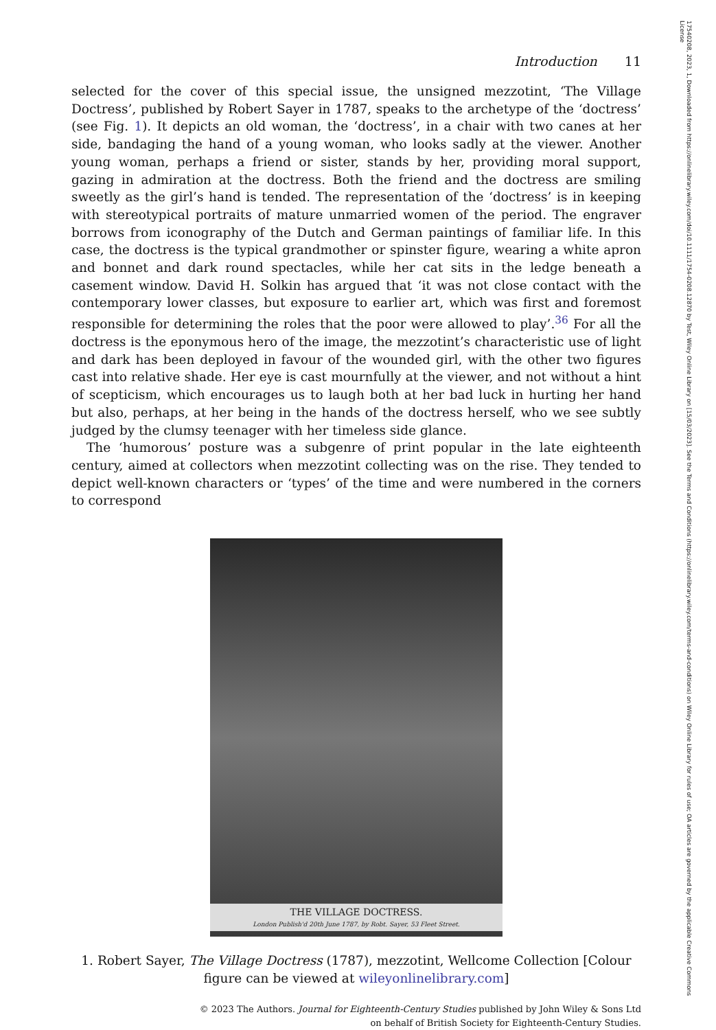Introduction 11
selected for the cover of this special issue, the unsigned mezzotint, ‘The Village Doctress’, published by Robert Sayer in 1787, speaks to the archetype of the ‘doctress’ (see Fig. 1). It depicts an old woman, the ‘doctress’, in a chair with two canes at her side, bandaging the hand of a young woman, who looks sadly at the viewer. Another young woman, perhaps a friend or sister, stands by her, providing moral support, gazing in admiration at the doctress. Both the friend and the doctress are smiling sweetly as the girl’s hand is tended. The representation of the ‘doctress’ is in keeping with stereotypical portraits of mature unmarried women of the period. The engraver borrows from iconography of the Dutch and German paintings of familiar life. In this case, the doctress is the typical grandmother or spinster figure, wearing a white apron and bonnet and dark round spectacles, while her cat sits in the ledge beneath a casement window. David H. Solkin has argued that ‘it was not close contact with the contemporary lower classes, but exposure to earlier art, which was first and foremost responsible for determining the roles that the poor were allowed to play’.<sup>36</sup> For all the doctress is the eponymous hero of the image, the mezzotint’s characteristic use of light and dark has been deployed in favour of the wounded girl, with the other two figures cast into relative shade. Her eye is cast mournfully at the viewer, and not without a hint of scepticism, which encourages us to laugh both at her bad luck in hurting her hand but also, perhaps, at her being in the hands of the doctress herself, who we see subtly judged by the clumsy teenager with her timeless side glance.
The ‘humorous’ posture was a subgenre of print popular in the late eighteenth century, aimed at collectors when mezzotint collecting was on the rise. They tended to depict well-known characters or ‘types’ of the time and were numbered in the corners to correspond
THE VILLAGE DOCTRESS.
London Publish'd 20th June 1787, by Robt. Sayer, 53 Fleet Street.
1. Robert Sayer, The Village Doctress (1787), mezzotint, Wellcome Collection [Colour figure can be viewed at wileyonlinelibrary.com]
© 2023 The Authors. Journal for Eighteenth-Century Studies published by John Wiley & Sons Ltd
on behalf of British Society for Eighteenth-Century Studies.
17540208, 2023, 1, Downloaded from https://onlinelibrary.wiley.com/doi/10.1111/1754-0208.12870 by Test, Wiley Online Library on [15/03/2023]. See the Terms and Conditions (https://onlinelibrary.wiley.com/terms-and-conditions) on Wiley Online Library for rules of use; OA articles are governed by the applicable Creative Commons License